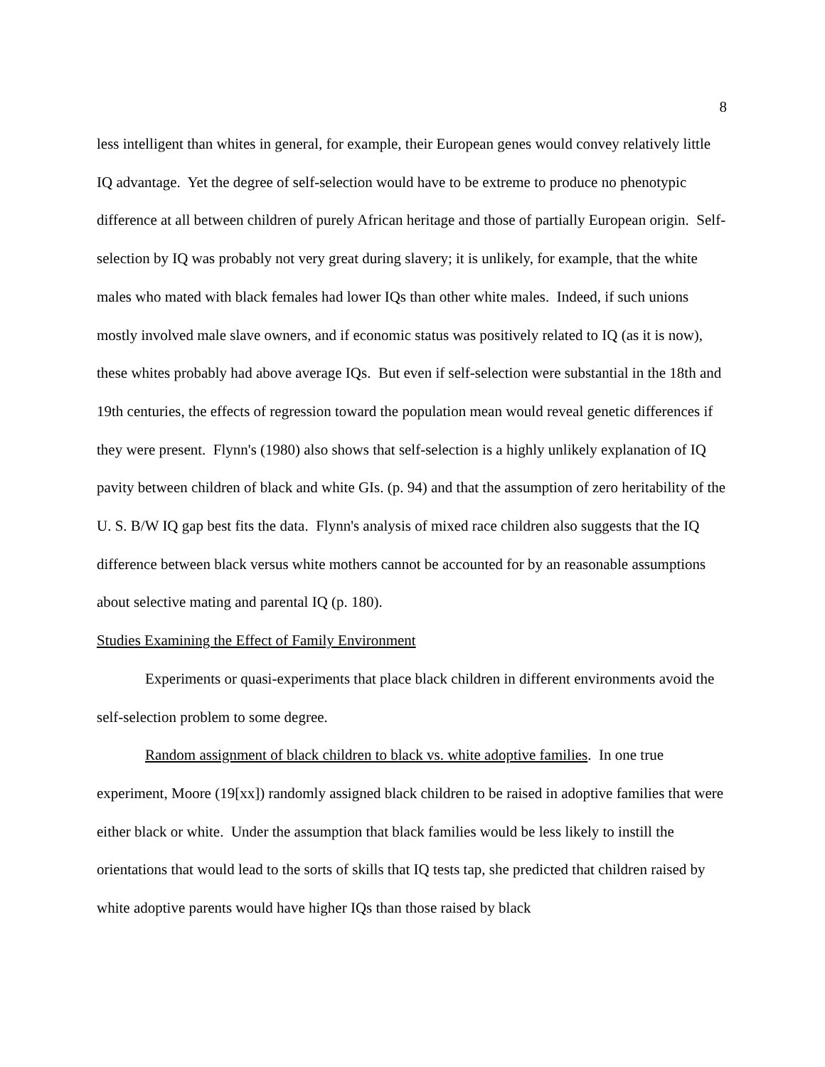8
less intelligent than whites in general, for example, their European genes would convey relatively little IQ advantage. Yet the degree of self-selection would have to be extreme to produce no phenotypic difference at all between children of purely African heritage and those of partially European origin. Self-selection by IQ was probably not very great during slavery; it is unlikely, for example, that the white males who mated with black females had lower IQs than other white males. Indeed, if such unions mostly involved male slave owners, and if economic status was positively related to IQ (as it is now), these whites probably had above average IQs. But even if self-selection were substantial in the 18th and 19th centuries, the effects of regression toward the population mean would reveal genetic differences if they were present. Flynn's (1980) also shows that self-selection is a highly unlikely explanation of IQ pavity between children of black and white GIs. (p. 94) and that the assumption of zero heritability of the U. S. B/W IQ gap best fits the data. Flynn's analysis of mixed race children also suggests that the IQ difference between black versus white mothers cannot be accounted for by an reasonable assumptions about selective mating and parental IQ (p. 180).
Studies Examining the Effect of Family Environment
Experiments or quasi-experiments that place black children in different environments avoid the self-selection problem to some degree.
Random assignment of black children to black vs. white adoptive families. In one true experiment, Moore (19[xx]) randomly assigned black children to be raised in adoptive families that were either black or white. Under the assumption that black families would be less likely to instill the orientations that would lead to the sorts of skills that IQ tests tap, she predicted that children raised by white adoptive parents would have higher IQs than those raised by black